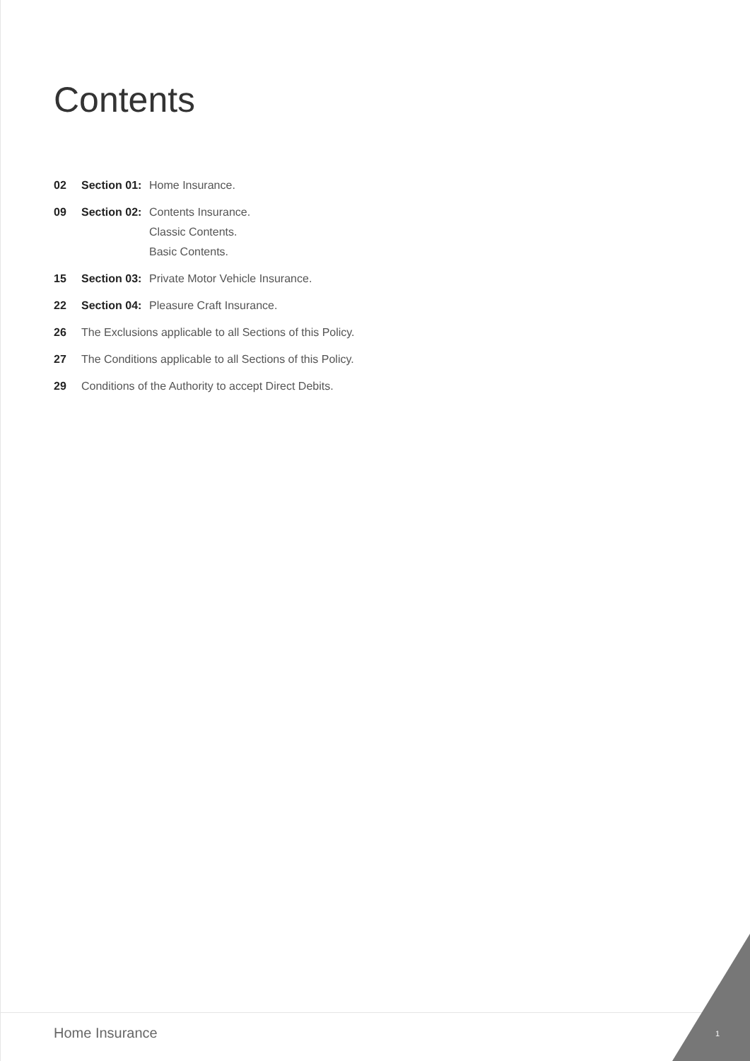Contents
02 Section 01: Home Insurance.
09 Section 02: Contents Insurance.
Classic Contents.
Basic Contents.
15 Section 03: Private Motor Vehicle Insurance.
22 Section 04: Pleasure Craft Insurance.
26 The Exclusions applicable to all Sections of this Policy.
27 The Conditions applicable to all Sections of this Policy.
29 Conditions of the Authority to accept Direct Debits.
Home Insurance 1